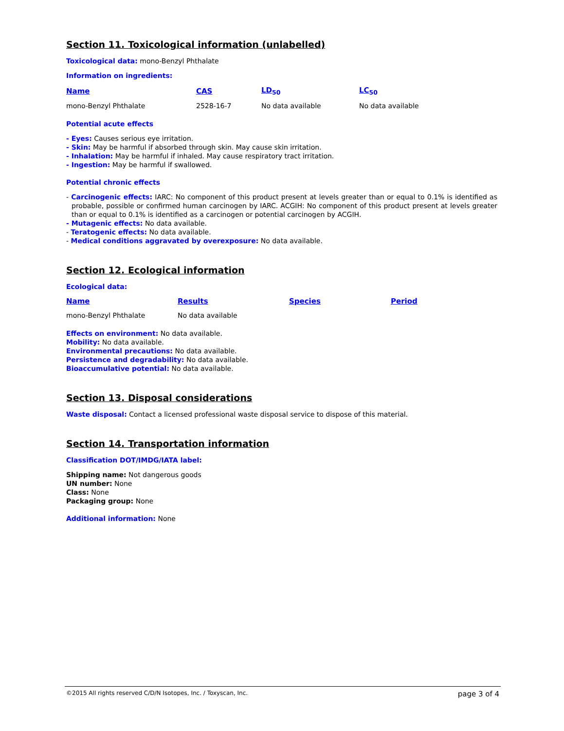Section 11. Toxicological information (unlabelled)
Toxicological data: mono-Benzyl Phthalate
Information on ingredients:
| Name | CAS | LD<sub>50</sub> | LC<sub>50</sub> |
| --- | --- | --- | --- |
| mono-Benzyl Phthalate | 2528-16-7 | No data available | No data available |
Potential acute effects
- Eyes: Causes serious eye irritation.
- Skin: May be harmful if absorbed through skin. May cause skin irritation.
- Inhalation: May be harmful if inhaled. May cause respiratory tract irritation.
- Ingestion: May be harmful if swallowed.
Potential chronic effects
- Carcinogenic effects: IARC: No component of this product present at levels greater than or equal to 0.1% is identified as probable, possible or confirmed human carcinogen by IARC. ACGIH: No component of this product present at levels greater than or equal to 0.1% is identified as a carcinogen or potential carcinogen by ACGIH.
- Mutagenic effects: No data available.
- Teratogenic effects: No data available.
- Medical conditions aggravated by overexposure: No data available.
Section 12. Ecological information
Ecological data:
| Name | Results | Species | Period |
| --- | --- | --- | --- |
| mono-Benzyl Phthalate | No data available | | |
Effects on environment: No data available.
Mobility: No data available.
Environmental precautions: No data available.
Persistence and degradability: No data available.
Bioaccumulative potential: No data available.
Section 13. Disposal considerations
Waste disposal: Contact a licensed professional waste disposal service to dispose of this material.
Section 14. Transportation information
Classification DOT/IMDG/IATA label:
Shipping name: Not dangerous goods
UN number: None
Class: None
Packaging group: None
Additional information: None
©2015 All rights reserved C/D/N Isotopes, Inc. / Toxyscan, Inc. page 3 of 4